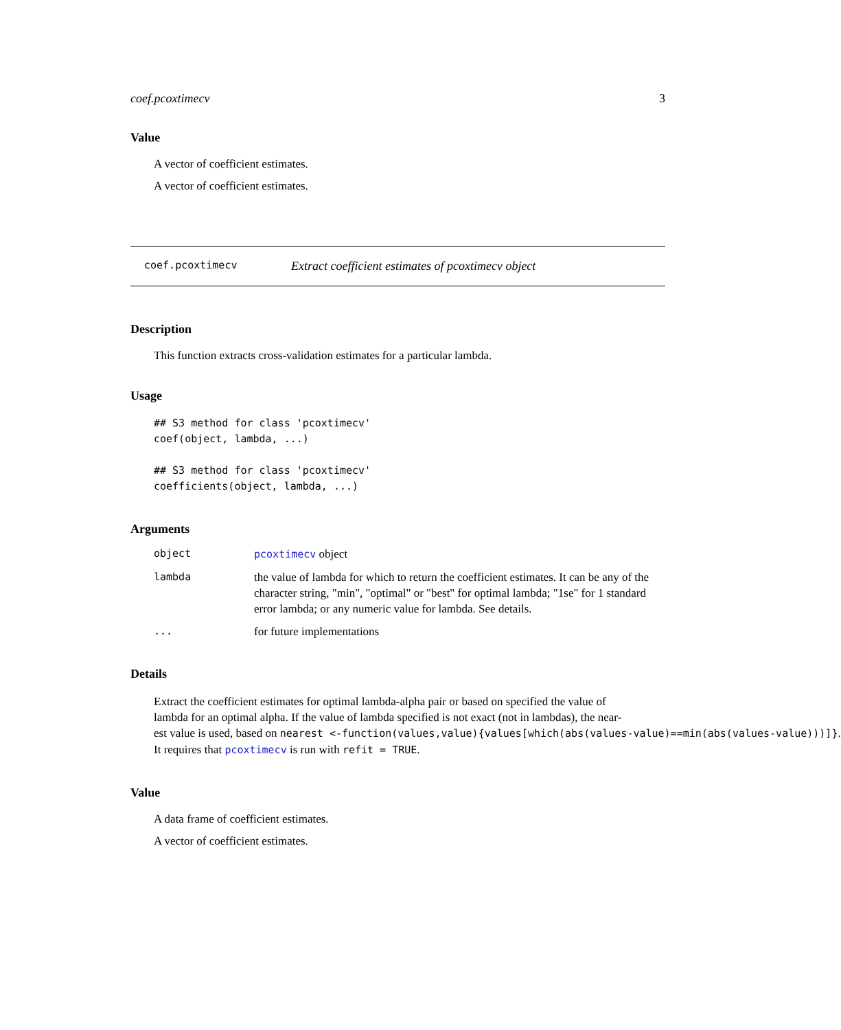coef.pcoxtimecv 3
Value
A vector of coefficient estimates.
A vector of coefficient estimates.
coef.pcoxtimecv Extract coefficient estimates of pcoxtimecv object
Description
This function extracts cross-validation estimates for a particular lambda.
Usage
## S3 method for class 'pcoxtimecv'
coef(object, lambda, ...)

## S3 method for class 'pcoxtimecv'
coefficients(object, lambda, ...)
Arguments
| object | pcoxtimecv object |
| lambda | the value of lambda for which to return the coefficient estimates. It can be any of the character string, "min", "optimal" or "best" for optimal lambda; "1se" for 1 standard error lambda; or any numeric value for lambda. See details. |
| ... | for future implementations |
Details
Extract the coefficient estimates for optimal lambda-alpha pair or based on specified the value of
lambda for an optimal alpha. If the value of lambda specified is not exact (not in lambdas), the near-
est value is used, based on nearest <-function(values,value){values[which(abs(values-value)==min(abs(values-value)))]}.
It requires that pcoxtimecv is run with refit = TRUE.
Value
A data frame of coefficient estimates.
A vector of coefficient estimates.